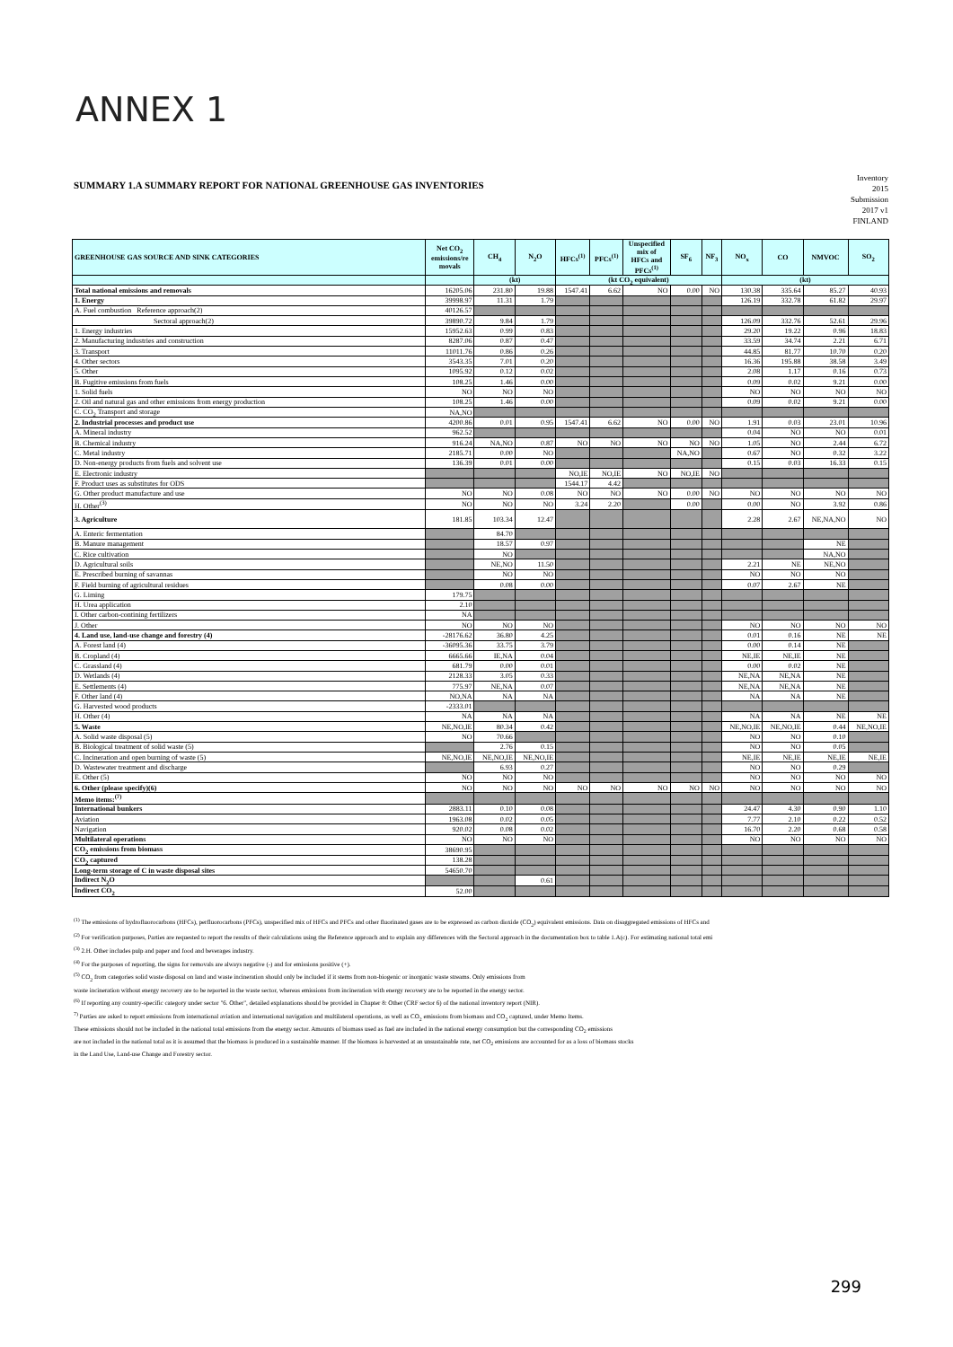ANNEX 1
SUMMARY 1.A SUMMARY REPORT FOR NATIONAL GREENHOUSE GAS INVENTORIES
Inventory
2015
Submission
2017 v1
FINLAND
| GREENHOUSE GAS SOURCE AND SINK CATEGORIES | Net CO<sub>2</sub> emissions/re movals | CH<sub>4</sub> | N<sub>2</sub>O | HFCs<sup>(1)</sup> | PFCs<sup>(1)</sup> | Unspecified mix of HFCs and PFCs<sup>(1)</sup> | SF<sub>6</sub> | NF<sub>3</sub> | NO<sub>x</sub> | CO | NMVOC | SO<sub>2</sub> |
| --- | --- | --- | --- | --- | --- | --- | --- | --- | --- | --- | --- | --- |
| | | (kt) | | (kt CO<sub>2</sub> equivalent) | | | | | (kt) | | | |
| Total national emissions and removals | 16205.06 | 231.80 | 19.88 | 1547.41 | 6.62 | NO | 0.00 | NO | 130.38 | 335.64 | 85.27 | 40.93 |
| 1. Energy | 39998.97 | 11.31 | 1.79 | | | | | | 126.19 | 332.78 | 61.82 | 29.97 |
| A. Fuel combustion Reference approach(2) | 40126.57 | | | | | | | | | | | |
| Sectoral approach(2) | 39890.72 | 9.84 | 1.79 | | | | | | 126.09 | 332.76 | 52.61 | 29.96 |
| 1. Energy industries | 15952.63 | 0.99 | 0.83 | | | | | | 29.20 | 19.22 | 0.96 | 18.83 |
| 2. Manufacturing industries and construction | 8287.06 | 0.87 | 0.47 | | | | | | 33.59 | 34.74 | 2.21 | 6.71 |
| 3. Transport | 11011.76 | 0.86 | 0.26 | | | | | | 44.85 | 81.77 | 10.70 | 0.20 |
| 4. Other sectors | 3543.35 | 7.01 | 0.20 | | | | | | 16.36 | 195.88 | 38.58 | 3.49 |
| 5. Other | 1095.92 | 0.12 | 0.02 | | | | | | 2.08 | 1.17 | 0.16 | 0.73 |
| B. Fugitive emissions from fuels | 108.25 | 1.46 | 0.00 | | | | | | 0.09 | 0.02 | 9.21 | 0.00 |
| 1. Solid fuels | NO | NO | NO | | | | | | NO | NO | NO | NO |
| 2. Oil and natural gas and other emissions from energy production | 108.25 | 1.46 | 0.00 | | | | | | 0.09 | 0.02 | 9.21 | 0.00 |
| C. CO<sub>2</sub> Transport and storage | NA,NO | | | | | | | | | | | |
| 2. Industrial processes and product use | 4200.86 | 0.01 | 0.95 | 1547.41 | 6.62 | NO | 0.00 | NO | 1.91 | 0.03 | 23.01 | 10.96 |
| A. Mineral industry | 962.52 | | | | | | | | 0.04 | NO | NO | 0.01 |
| B. Chemical industry | 916.24 | NA,NO | 0.87 | NO | NO | NO | NO | NO | 1.05 | NO | 2.44 | 6.72 |
| C. Metal industry | 2185.71 | 0.00 | NO | | | | NA,NO | | 0.67 | NO | 0.32 | 3.22 |
| D. Non-energy products from fuels and solvent use | 136.39 | 0.01 | 0.00 | | | | | | 0.15 | 0.03 | 16.33 | 0.15 |
| E. Electronic industry | | | | NO,IE | NO,IE | NO | NO,IE | NO | | | | |
| F. Product uses as substitutes for ODS | | | | 1544.17 | 4.42 | | | | | | | |
| G. Other product manufacture and use | NO | NO | 0.08 | NO | NO | NO | 0.00 | NO | NO | NO | NO | NO |
| H. Other<sup>(3)</sup> | NO | NO | NO | 3.24 | 2.20 | | 0.00 | | 0.00 | NO | 3.92 | 0.86 |
| 3. Agriculture | 181.85 | 103.34 | 12.47 | | | | | | 2.28 | 2.67 | NE,NA,NO | NO |
| A. Enteric fermentation | | 84.70 | | | | | | | | | | |
| B. Manure management | | 18.57 | 0.97 | | | | | | | | NE | |
| C. Rice cultivation | | NO | | | | | | | | | NA,NO | |
| D. Agricultural soils | | NE,NO | 11.50 | | | | | | 2.21 | NE | NE,NO | |
| E. Prescribed burning of savannas | | NO | NO | | | | | | NO | NO | NO | |
| F. Field burning of agricultural residues | | 0.08 | 0.00 | | | | | | 0.07 | 2.67 | NE | |
| G. Liming | 179.75 | | | | | | | | | | | |
| H. Urea application | 2.10 | | | | | | | | | | | |
| I. Other carbon-contining fertilizers | NA | | | | | | | | | | | |
| J. Other | NO | NO | NO | | | | | | NO | NO | NO | NO |
| 4. Land use, land-use change and forestry (4) | -28176.62 | 36.80 | 4.25 | | | | | | 0.01 | 0.16 | NE | NE |
| A. Forest land (4) | -36095.36 | 33.75 | 3.79 | | | | | | 0.00 | 0.14 | NE | |
| B. Cropland (4) | 6665.66 | IE,NA | 0.04 | | | | | | NE,IE | NE,IE | NE | |
| C. Grassland (4) | 681.79 | 0.00 | 0.01 | | | | | | 0.00 | 0.02 | NE | |
| D. Wetlands (4) | 2128.33 | 3.05 | 0.33 | | | | | | NE,NA | NE,NA | NE | |
| E. Settlements (4) | 775.97 | NE,NA | 0.07 | | | | | | NE,NA | NE,NA | NE | |
| F. Other land (4) | NO,NA | NA | NA | | | | | | NA | NA | NE | |
| G. Harvested wood products | -2333.01 | | | | | | | | | | | |
| H. Other (4) | NA | NA | NA | | | | | | NA | NA | NE | NE |
| 5. Waste | NE,NO,IE | 80.34 | 0.42 | | | | | | NE,NO,IE | NE,NO,IE | 0.44 | NE,NO,IE |
| A. Solid waste disposal (5) | NO | 70.66 | | | | | | | NO | NO | 0.10 | |
| B. Biological treatment of solid waste (5) | | 2.76 | 0.15 | | | | | | NO | NO | 0.05 | |
| C. Incineration and open burning of waste (5) | NE,NO,IE | NE,NO,IE | NE,NO,IE | | | | | | NE,IE | NE,IE | NE,IE | NE,IE |
| D. Wastewater treatment and discharge | | 6.93 | 0.27 | | | | | | NO | NO | 0.29 | |
| E. Other (5) | NO | NO | NO | | | | | | NO | NO | NO | NO |
| 6. Other (please specify)(6) | NO | NO | NO | NO | NO | NO | NO | NO | NO | NO | NO | NO |
| Memo items:<sup>(7)</sup> | | | | | | | | | | | | |
| International bunkers | 2883.11 | 0.10 | 0.08 | | | | | | 24.47 | 4.30 | 0.90 | 1.10 |
| Aviation | 1963.08 | 0.02 | 0.05 | | | | | | 7.77 | 2.10 | 0.22 | 0.52 |
| Navigation | 920.02 | 0.08 | 0.02 | | | | | | 16.70 | 2.20 | 0.68 | 0.58 |
| Multilateral operations | NO | NO | NO | | | | | | NO | NO | NO | NO |
| CO<sub>2</sub> emissions from biomass | 38690.95 | | | | | | | | | | | |
| CO<sub>2</sub> captured | 138.28 | | | | | | | | | | | |
| Long-term storage of C in waste disposal sites | 54650.70 | | | | | | | | | | | |
| Indirect N<sub>2</sub>O | | | 0.61 | | | | | | | | | |
| Indirect CO<sub>2</sub> | 52.00 | | | | | | | | | | | |
<sup>(1)</sup> The emissions of hydrofluorocarbons (HFCs), perfluorocarbons (PFCs), unspecified mix of HFCs and PFCs and other fluorinated gases are to be expressed as carbon dioxide (CO<sub>2</sub>) equivalent emissions. Data on disaggregated emissions of HFCs and
<sup>(2)</sup> For verification purposes, Parties are requested to report the results of their calculations using the Reference approach and to explain any differences with the Sectoral approach in the documentation box to table 1.A(c). For estimating national total emi
<sup>(3)</sup> 2.H. Other includes pulp and paper and food and beverages industry.
<sup>(4)</sup> For the purposes of reporting, the signs for removals are always negative (-) and for emissions positive (+).
<sup>(5)</sup> CO<sub>2</sub> from categories solid waste disposal on land and waste incineration should only be included if it stems from non-biogenic or inorganic waste streams. Only emissions from
waste incineration without energy recovery are to be reported in the waste sector, whereas emissions from incineration with energy recovery are to be reported in the energy sector.
<sup>(6)</sup> If reporting any country-specific category under sector "6. Other", detailed explanations should be provided in Chapter 8: Other (CRF sector 6) of the national inventory report (NIR).
<sup>7)</sup> Parties are asked to report emissions from international aviation and international navigation and multilateral operations, as well as CO<sub>2</sub> emissions from biomass and CO<sub>2</sub> captured, under Memo Items.
These emissions should not be included in the national total emissions from the energy sector. Amounts of biomass used as fuel are included in the national energy consumption but the corresponding CO<sub>2</sub> emissions
are not included in the national total as it is assumed that the biomass is produced in a sustainable manner. If the biomass is harvested at an unsustainable rate, net CO<sub>2</sub> emissions are accounted for as a loss of biomass stocks
in the Land Use, Land-use Change and Forestry sector.
299